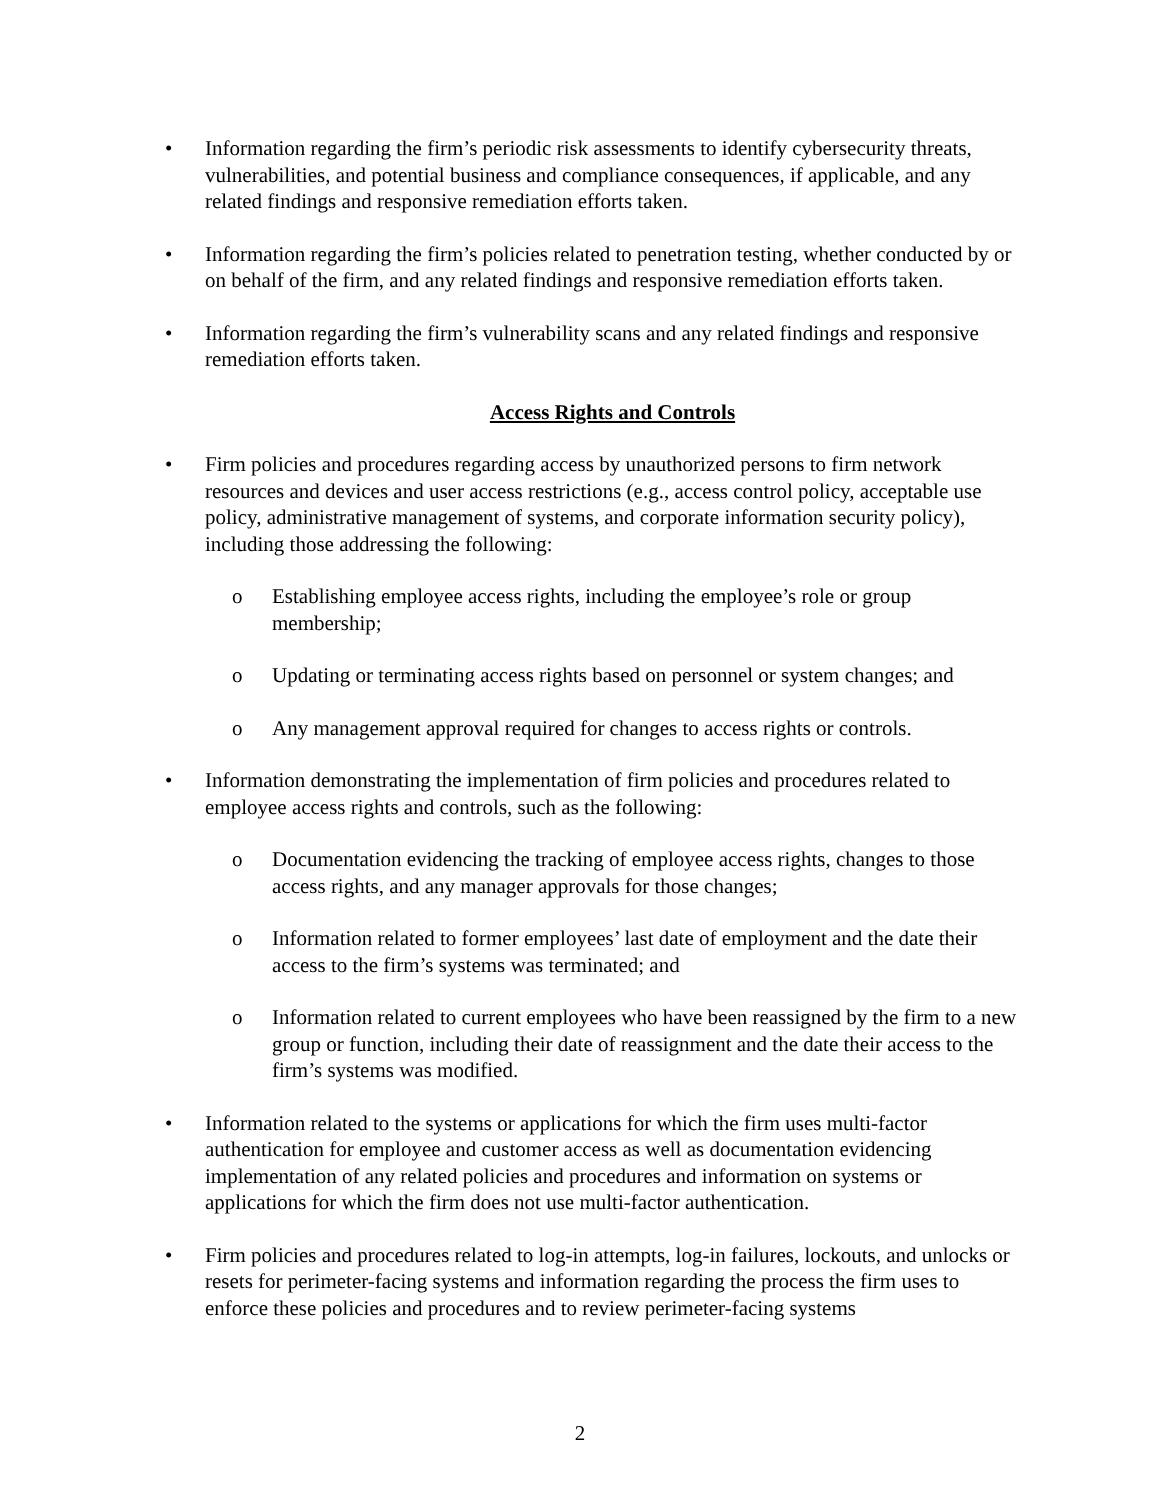• Information regarding the firm’s periodic risk assessments to identify cybersecurity threats, vulnerabilities, and potential business and compliance consequences, if applicable, and any related findings and responsive remediation efforts taken.
• Information regarding the firm’s policies related to penetration testing, whether conducted by or on behalf of the firm, and any related findings and responsive remediation efforts taken.
• Information regarding the firm’s vulnerability scans and any related findings and responsive remediation efforts taken.
Access Rights and Controls
• Firm policies and procedures regarding access by unauthorized persons to firm network resources and devices and user access restrictions (e.g., access control policy, acceptable use policy, administrative management of systems, and corporate information security policy), including those addressing the following:
o Establishing employee access rights, including the employee’s role or group membership;
o Updating or terminating access rights based on personnel or system changes; and
o Any management approval required for changes to access rights or controls.
• Information demonstrating the implementation of firm policies and procedures related to employee access rights and controls, such as the following:
o Documentation evidencing the tracking of employee access rights, changes to those access rights, and any manager approvals for those changes;
o Information related to former employees’ last date of employment and the date their access to the firm’s systems was terminated; and
o Information related to current employees who have been reassigned by the firm to a new group or function, including their date of reassignment and the date their access to the firm’s systems was modified.
• Information related to the systems or applications for which the firm uses multi-factor authentication for employee and customer access as well as documentation evidencing implementation of any related policies and procedures and information on systems or applications for which the firm does not use multi-factor authentication.
• Firm policies and procedures related to log-in attempts, log-in failures, lockouts, and unlocks or resets for perimeter-facing systems and information regarding the process the firm uses to enforce these policies and procedures and to review perimeter-facing systems
2